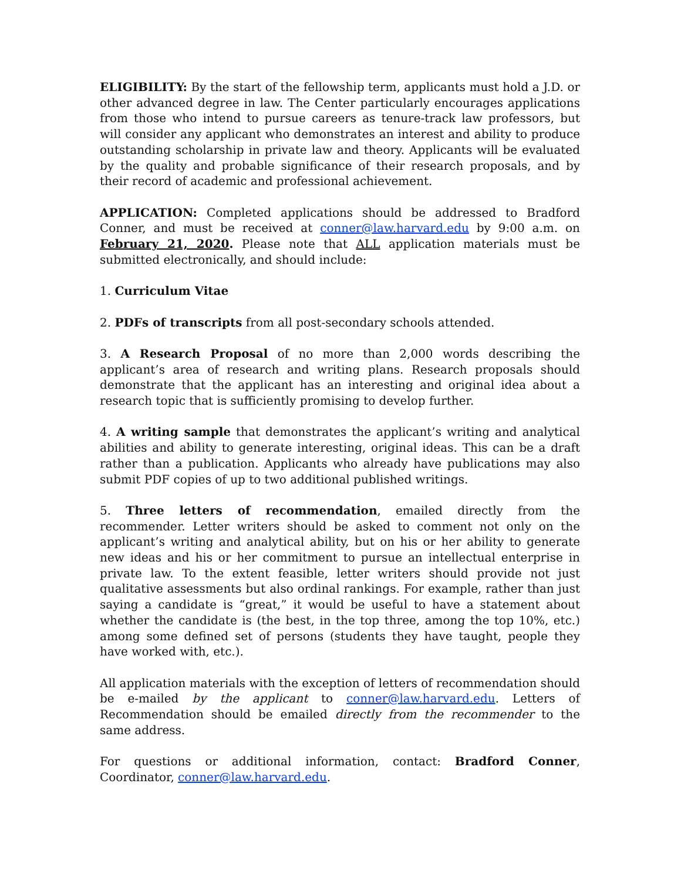ELIGIBILITY: By the start of the fellowship term, applicants must hold a J.D. or other advanced degree in law. The Center particularly encourages applications from those who intend to pursue careers as tenure-track law professors, but will consider any applicant who demonstrates an interest and ability to produce outstanding scholarship in private law and theory. Applicants will be evaluated by the quality and probable significance of their research proposals, and by their record of academic and professional achievement.
APPLICATION: Completed applications should be addressed to Bradford Conner, and must be received at conner@law.harvard.edu by 9:00 a.m. on February 21, 2020. Please note that ALL application materials must be submitted electronically, and should include:
1. Curriculum Vitae
2. PDFs of transcripts from all post-secondary schools attended.
3. A Research Proposal of no more than 2,000 words describing the applicant’s area of research and writing plans. Research proposals should demonstrate that the applicant has an interesting and original idea about a research topic that is sufficiently promising to develop further.
4. A writing sample that demonstrates the applicant’s writing and analytical abilities and ability to generate interesting, original ideas. This can be a draft rather than a publication. Applicants who already have publications may also submit PDF copies of up to two additional published writings.
5. Three letters of recommendation, emailed directly from the recommender. Letter writers should be asked to comment not only on the applicant’s writing and analytical ability, but on his or her ability to generate new ideas and his or her commitment to pursue an intellectual enterprise in private law. To the extent feasible, letter writers should provide not just qualitative assessments but also ordinal rankings. For example, rather than just saying a candidate is “great,” it would be useful to have a statement about whether the candidate is (the best, in the top three, among the top 10%, etc.) among some defined set of persons (students they have taught, people they have worked with, etc.).
All application materials with the exception of letters of recommendation should be e-mailed by the applicant to conner@law.harvard.edu. Letters of Recommendation should be emailed directly from the recommender to the same address.
For questions or additional information, contact: Bradford Conner, Coordinator, conner@law.harvard.edu.